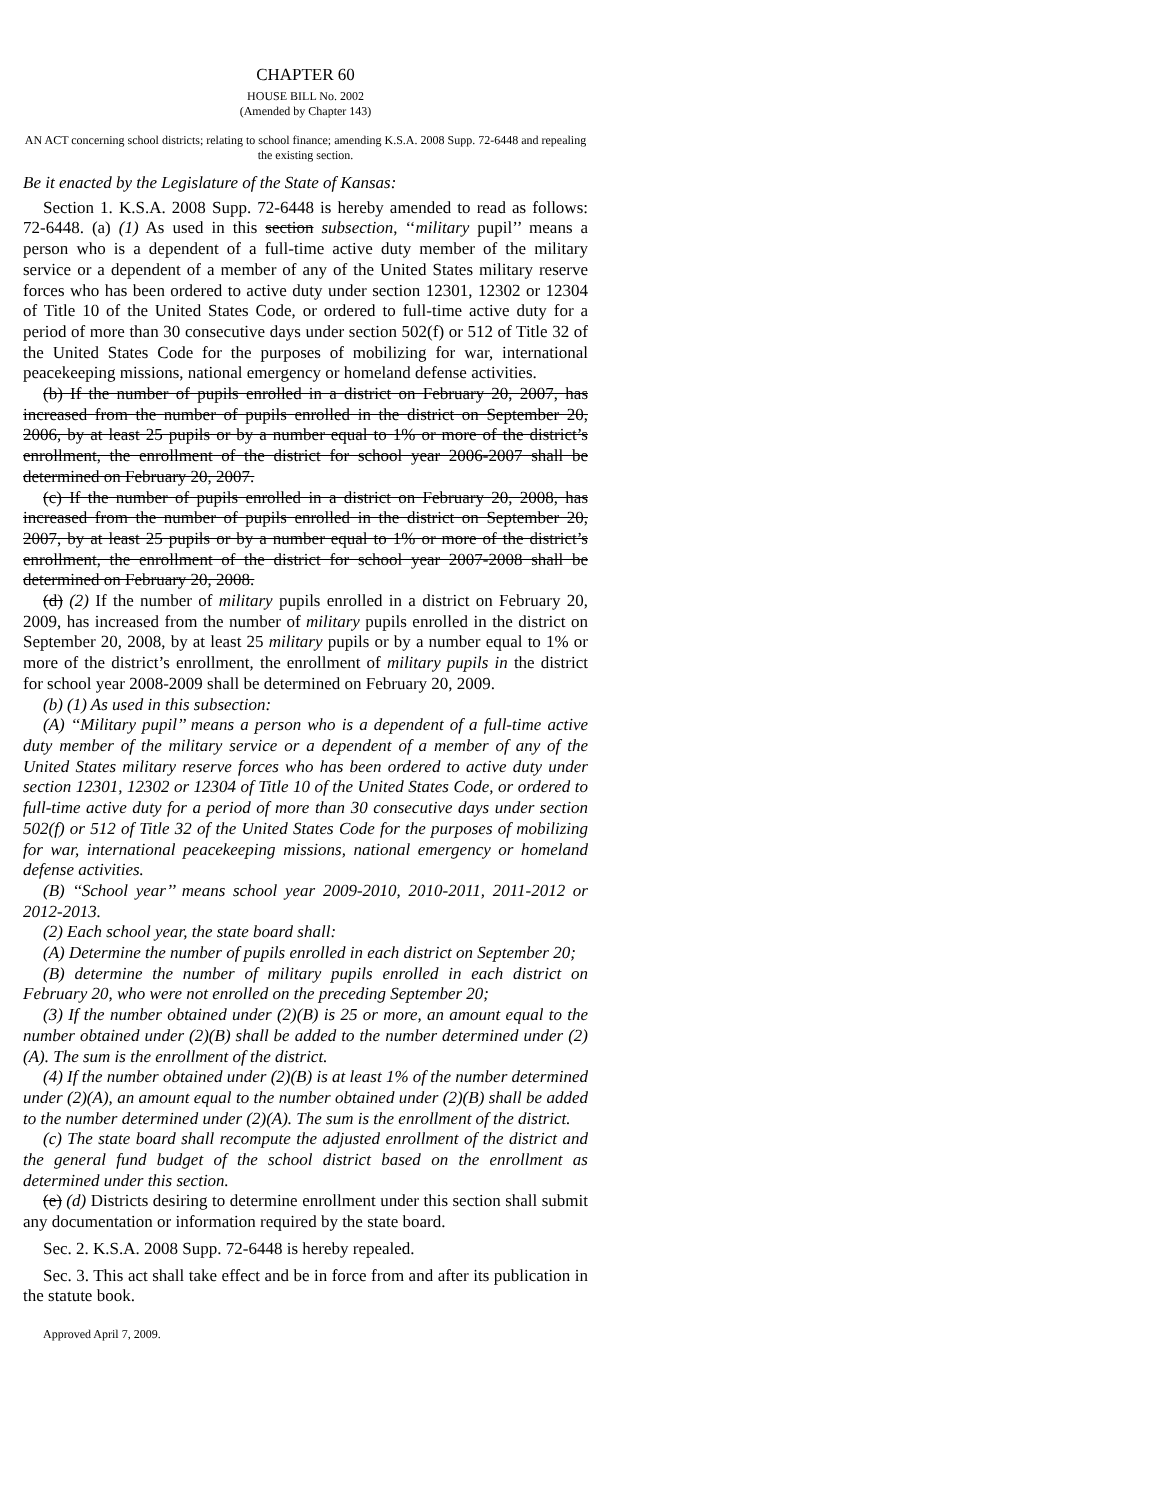CHAPTER 60
HOUSE BILL No. 2002
(Amended by Chapter 143)
AN ACT concerning school districts; relating to school finance; amending K.S.A. 2008 Supp. 72-6448 and repealing the existing section.
Be it enacted by the Legislature of the State of Kansas:
Section 1. K.S.A. 2008 Supp. 72-6448 is hereby amended to read as follows: 72-6448. (a) (1) As used in this section subsection, ‘‘military pupil’’ means a person who is a dependent of a full-time active duty member of the military service or a dependent of a member of any of the United States military reserve forces who has been ordered to active duty under section 12301, 12302 or 12304 of Title 10 of the United States Code, or ordered to full-time active duty for a period of more than 30 consecutive days under section 502(f) or 512 of Title 32 of the United States Code for the purposes of mobilizing for war, international peacekeeping missions, national emergency or homeland defense activities.
(b) If the number of pupils enrolled in a district on February 20, 2007, has increased from the number of pupils enrolled in the district on September 20, 2006, by at least 25 pupils or by a number equal to 1% or more of the district’s enrollment, the enrollment of the district for school year 2006-2007 shall be determined on February 20, 2007.
(c) If the number of pupils enrolled in a district on February 20, 2008, has increased from the number of pupils enrolled in the district on September 20, 2007, by at least 25 pupils or by a number equal to 1% or more of the district’s enrollment, the enrollment of the district for school year 2007-2008 shall be determined on February 20, 2008.
(d) (2) If the number of military pupils enrolled in a district on February 20, 2009, has increased from the number of military pupils enrolled in the district on September 20, 2008, by at least 25 military pupils or by a number equal to 1% or more of the district’s enrollment, the enrollment of military pupils in the district for school year 2008-2009 shall be determined on February 20, 2009.
(b) (1) As used in this subsection:
(A) ‘‘Military pupil’’ means a person who is a dependent of a full-time active duty member of the military service or a dependent of a member of any of the United States military reserve forces who has been ordered to active duty under section 12301, 12302 or 12304 of Title 10 of the United States Code, or ordered to full-time active duty for a period of more than 30 consecutive days under section 502(f) or 512 of Title 32 of the United States Code for the purposes of mobilizing for war, international peacekeeping missions, national emergency or homeland defense activities.
(B) ‘‘School year’’ means school year 2009-2010, 2010-2011, 2011-2012 or 2012-2013.
(2) Each school year, the state board shall:
(A) Determine the number of pupils enrolled in each district on September 20;
(B) determine the number of military pupils enrolled in each district on February 20, who were not enrolled on the preceding September 20;
(3) If the number obtained under (2)(B) is 25 or more, an amount equal to the number obtained under (2)(B) shall be added to the number determined under (2)(A). The sum is the enrollment of the district.
(4) If the number obtained under (2)(B) is at least 1% of the number determined under (2)(A), an amount equal to the number obtained under (2)(B) shall be added to the number determined under (2)(A). The sum is the enrollment of the district.
(c) The state board shall recompute the adjusted enrollment of the district and the general fund budget of the school district based on the enrollment as determined under this section.
(e) (d) Districts desiring to determine enrollment under this section shall submit any documentation or information required by the state board.
Sec. 2. K.S.A. 2008 Supp. 72-6448 is hereby repealed.
Sec. 3. This act shall take effect and be in force from and after its publication in the statute book.
Approved April 7, 2009.